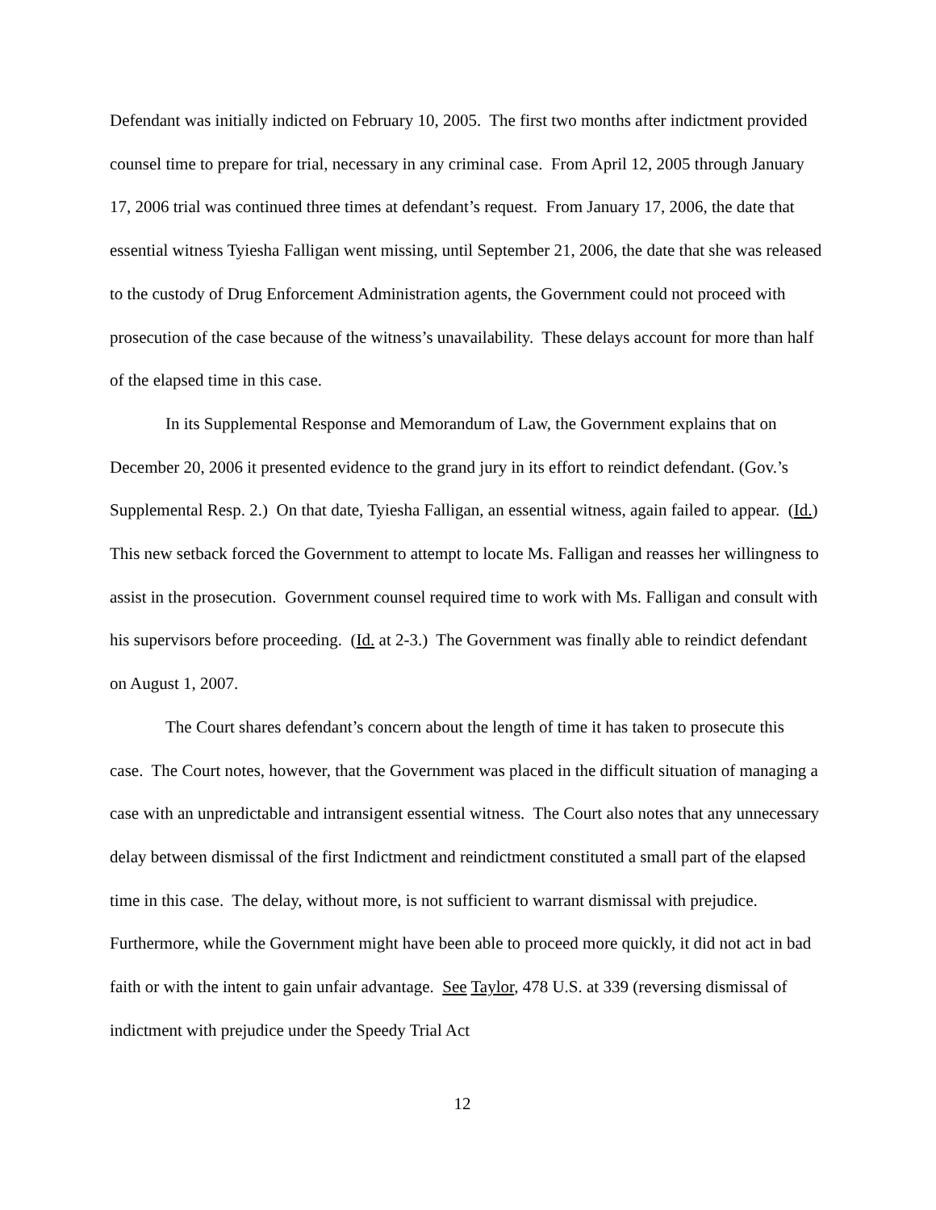Defendant was initially indicted on February 10, 2005. The first two months after indictment provided counsel time to prepare for trial, necessary in any criminal case. From April 12, 2005 through January 17, 2006 trial was continued three times at defendant’s request. From January 17, 2006, the date that essential witness Tyiesha Falligan went missing, until September 21, 2006, the date that she was released to the custody of Drug Enforcement Administration agents, the Government could not proceed with prosecution of the case because of the witness’s unavailability. These delays account for more than half of the elapsed time in this case.
In its Supplemental Response and Memorandum of Law, the Government explains that on December 20, 2006 it presented evidence to the grand jury in its effort to reindict defendant. (Gov.’s Supplemental Resp. 2.) On that date, Tyiesha Falligan, an essential witness, again failed to appear. (Id.) This new setback forced the Government to attempt to locate Ms. Falligan and reasses her willingness to assist in the prosecution. Government counsel required time to work with Ms. Falligan and consult with his supervisors before proceeding. (Id. at 2-3.) The Government was finally able to reindict defendant on August 1, 2007.
The Court shares defendant’s concern about the length of time it has taken to prosecute this case. The Court notes, however, that the Government was placed in the difficult situation of managing a case with an unpredictable and intransigent essential witness. The Court also notes that any unnecessary delay between dismissal of the first Indictment and reindictment constituted a small part of the elapsed time in this case. The delay, without more, is not sufficient to warrant dismissal with prejudice. Furthermore, while the Government might have been able to proceed more quickly, it did not act in bad faith or with the intent to gain unfair advantage. See Taylor, 478 U.S. at 339 (reversing dismissal of indictment with prejudice under the Speedy Trial Act
12